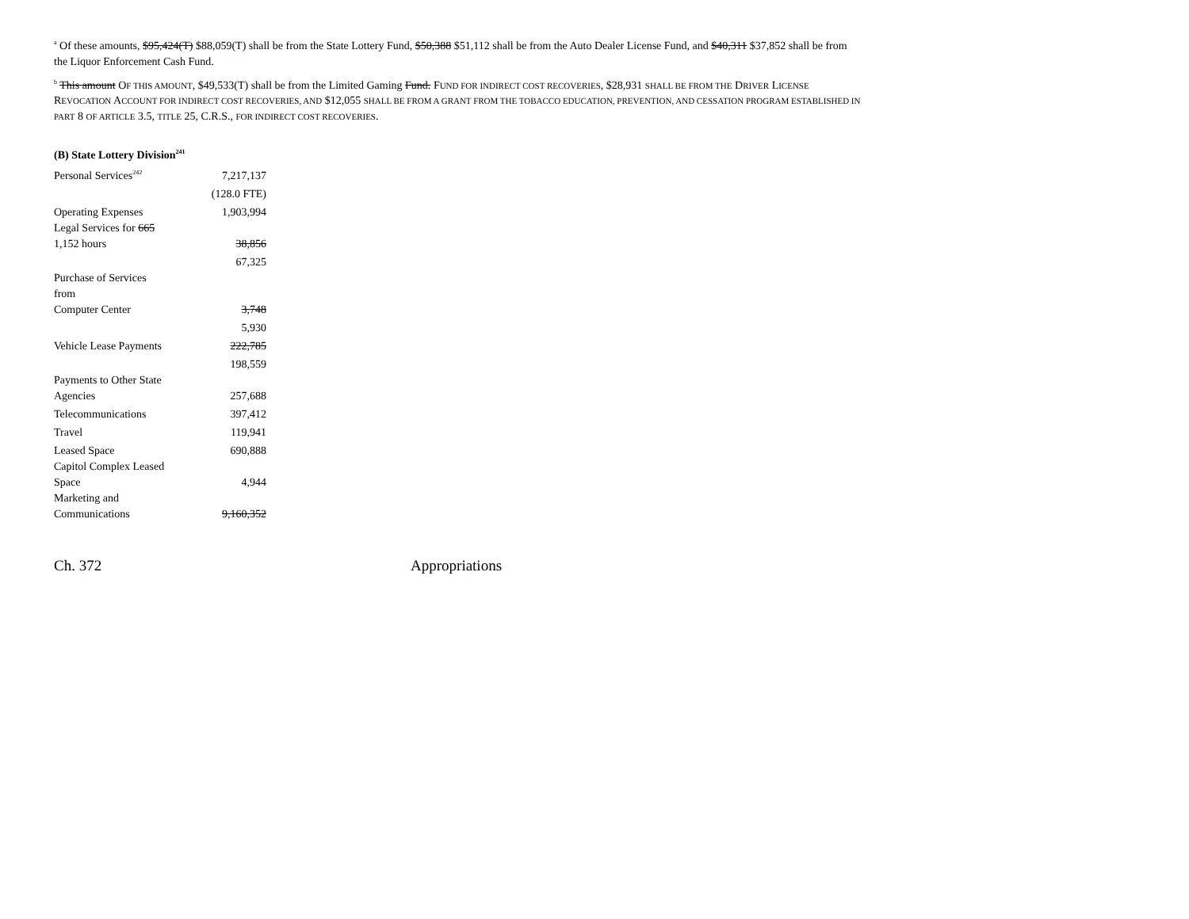<sup>a</sup> Of these amounts, $95,424(T) $88,059(T) shall be from the State Lottery Fund, $50,388 $51,112 shall be from the Auto Dealer License Fund, and $40,311 $37,852 shall be from the Liquor Enforcement Cash Fund.
<sup>b</sup> This amount OF THIS AMOUNT, $49,533(T) shall be from the Limited Gaming Fund. FUND FOR INDIRECT COST RECOVERIES, $28,931 SHALL BE FROM THE DRIVER LICENSE REVOCATION ACCOUNT FOR INDIRECT COST RECOVERIES, AND $12,055 SHALL BE FROM A GRANT FROM THE TOBACCO EDUCATION, PREVENTION, AND CESSATION PROGRAM ESTABLISHED IN PART 8 OF ARTICLE 3.5, TITLE 25, C.R.S., FOR INDIRECT COST RECOVERIES.
(B) State Lottery Division<sup>241</sup>
| Personal Services<sup>242</sup> | 7,217,137 |
| | (128.0 FTE) |
| Operating Expenses | 1,903,994 |
| Legal Services for 665 1,152 hours | 38,856 |
| | 67,325 |
| Purchase of Services from Computer Center | 3,748 |
| | 5,930 |
| Vehicle Lease Payments | 222,785 |
| | 198,559 |
| Payments to Other State Agencies | 257,688 |
| Telecommunications | 397,412 |
| Travel | 119,941 |
| Leased Space | 690,888 |
| Capitol Complex Leased Space | 4,944 |
| Marketing and Communications | 9,160,352 |
Ch. 372 Appropriations